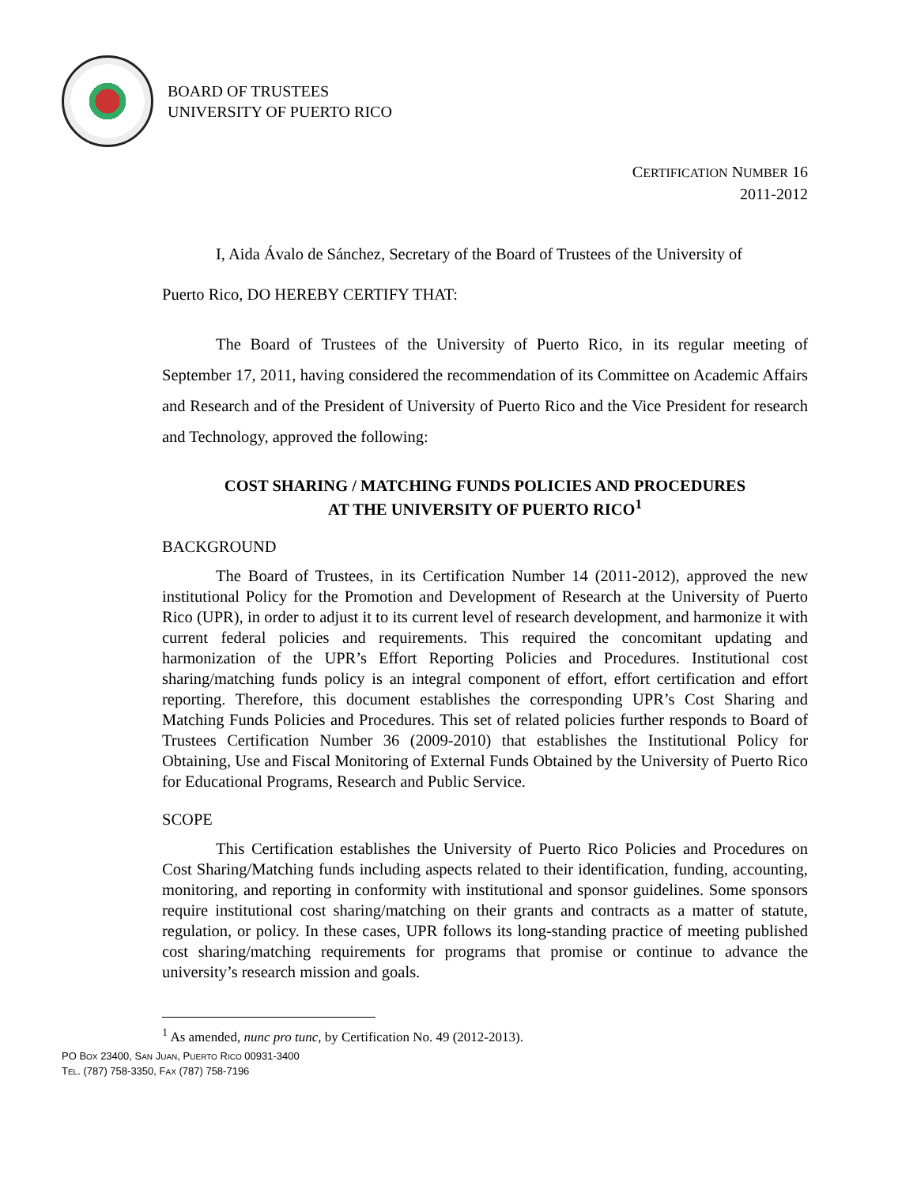BOARD OF TRUSTEES
UNIVERSITY OF PUERTO RICO
CERTIFICATION NUMBER 16
2011-2012
I, Aida Ávalo de Sánchez, Secretary of the Board of Trustees of the University of
Puerto Rico, DO HEREBY CERTIFY THAT:
The Board of Trustees of the University of Puerto Rico, in its regular meeting of September 17, 2011, having considered the recommendation of its Committee on Academic Affairs and Research and of the President of University of Puerto Rico and the Vice President for research and Technology, approved the following:
COST SHARING / MATCHING FUNDS POLICIES AND PROCEDURES
AT THE UNIVERSITY OF PUERTO RICO<sup>1</sup>
BACKGROUND
The Board of Trustees, in its Certification Number 14 (2011-2012), approved the new institutional Policy for the Promotion and Development of Research at the University of Puerto Rico (UPR), in order to adjust it to its current level of research development, and harmonize it with current federal policies and requirements. This required the concomitant updating and harmonization of the UPR’s Effort Reporting Policies and Procedures. Institutional cost sharing/matching funds policy is an integral component of effort, effort certification and effort reporting. Therefore, this document establishes the corresponding UPR’s Cost Sharing and Matching Funds Policies and Procedures. This set of related policies further responds to Board of Trustees Certification Number 36 (2009-2010) that establishes the Institutional Policy for Obtaining, Use and Fiscal Monitoring of External Funds Obtained by the University of Puerto Rico for Educational Programs, Research and Public Service.
SCOPE
This Certification establishes the University of Puerto Rico Policies and Procedures on Cost Sharing/Matching funds including aspects related to their identification, funding, accounting, monitoring, and reporting in conformity with institutional and sponsor guidelines. Some sponsors require institutional cost sharing/matching on their grants and contracts as a matter of statute, regulation, or policy. In these cases, UPR follows its long-standing practice of meeting published cost sharing/matching requirements for programs that promise or continue to advance the university’s research mission and goals.
<sup>1</sup> As amended, nunc pro tunc, by Certification No. 49 (2012-2013).
PO BOX 23400, SAN JUAN, PUERTO RICO 00931-3400
TEL. (787) 758-3350, FAX (787) 758-7196